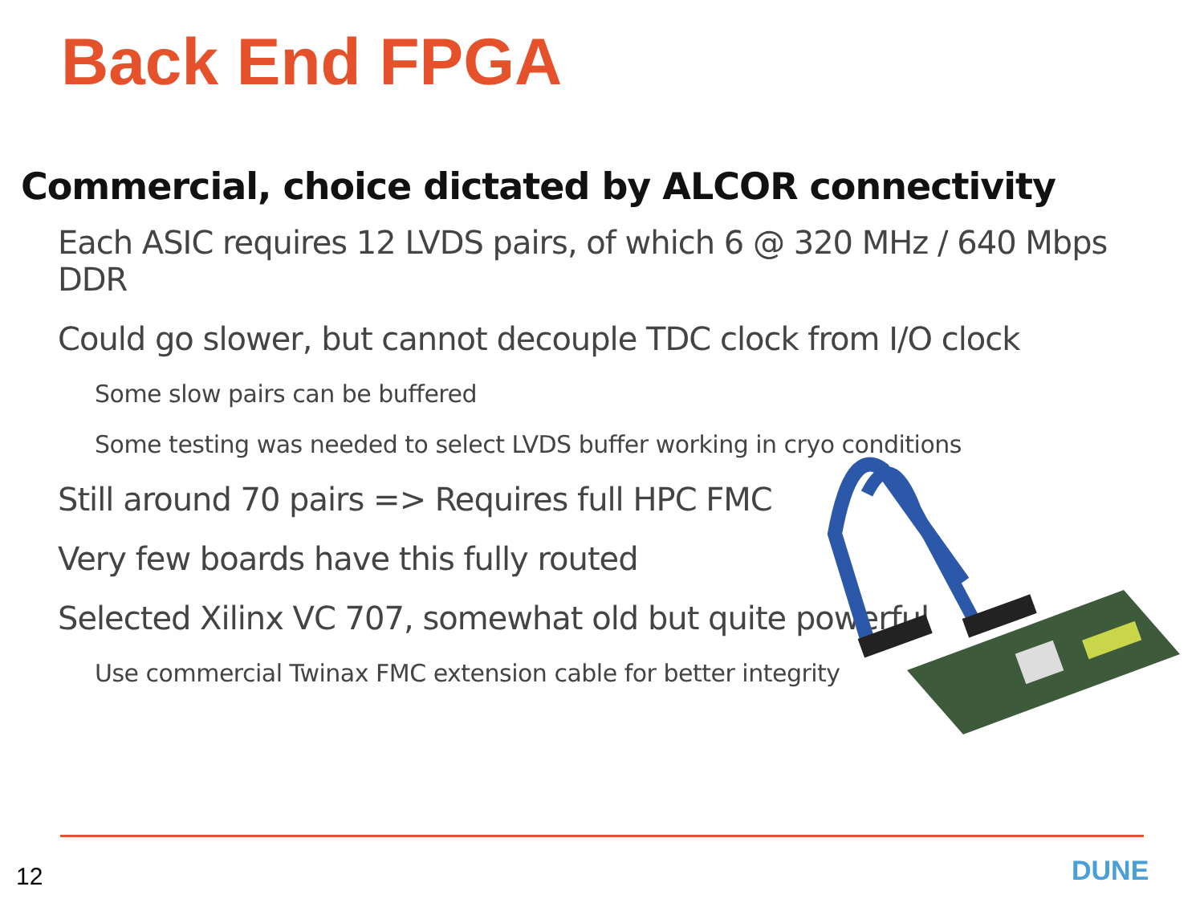Back End FPGA
Commercial, choice dictated by ALCOR connectivity
Each ASIC requires 12 LVDS pairs, of which 6 @ 320 MHz / 640 Mbps DDR
Could go slower, but cannot decouple TDC clock from I/O clock
Some slow pairs can be buffered
Some testing was needed to select LVDS buffer working in cryo conditions
Still around 70 pairs => Requires full HPC FMC
Very few boards have this fully routed
Selected Xilinx VC 707, somewhat old but quite powerful
Use commercial Twinax FMC extension cable for better integrity
12 DUNE